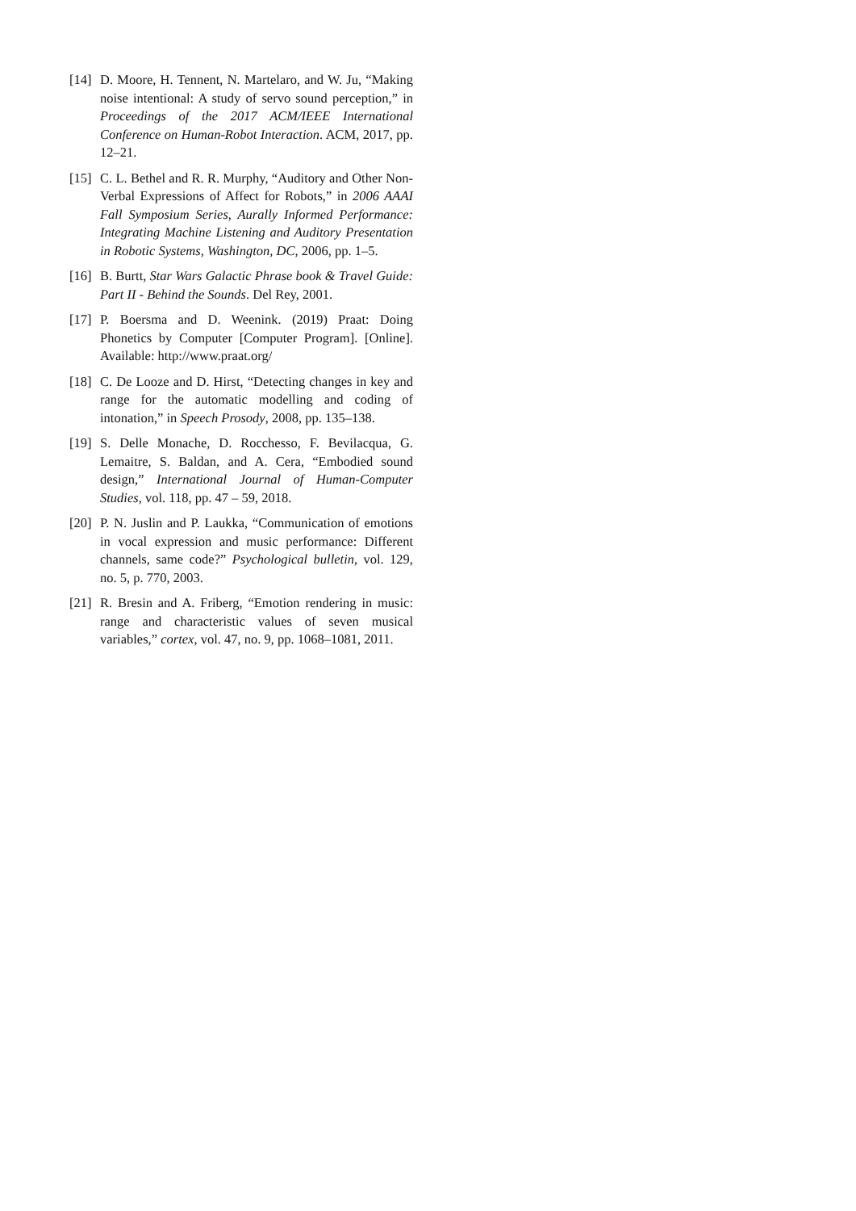[14]
D. Moore, H. Tennent, N. Martelaro, and W. Ju, “Making noise intentional: A study of servo sound perception,” in Proceedings of the 2017 ACM/IEEE International Conference on Human-Robot Interaction. ACM, 2017, pp. 12–21.
[15]
C. L. Bethel and R. R. Murphy, “Auditory and Other Non-Verbal Expressions of Affect for Robots,” in 2006 AAAI Fall Symposium Series, Aurally Informed Performance: Integrating Machine Listening and Auditory Presentation in Robotic Systems, Washington, DC, 2006, pp. 1–5.
[16]
B. Burtt, Star Wars Galactic Phrase book & Travel Guide: Part II - Behind the Sounds. Del Rey, 2001.
[17]
P. Boersma and D. Weenink. (2019) Praat: Doing Phonetics by Computer [Computer Program]. [Online]. Available: http://www.praat.org/
[18]
C. De Looze and D. Hirst, “Detecting changes in key and range for the automatic modelling and coding of intonation,” in Speech Prosody, 2008, pp. 135–138.
[19]
S. Delle Monache, D. Rocchesso, F. Bevilacqua, G. Lemaitre, S. Baldan, and A. Cera, “Embodied sound design,” International Journal of Human-Computer Studies, vol. 118, pp. 47 – 59, 2018.
[20]
P. N. Juslin and P. Laukka, “Communication of emotions in vocal expression and music performance: Different channels, same code?” Psychological bulletin, vol. 129, no. 5, p. 770, 2003.
[21]
R. Bresin and A. Friberg, “Emotion rendering in music: range and characteristic values of seven musical variables,” cortex, vol. 47, no. 9, pp. 1068–1081, 2011.